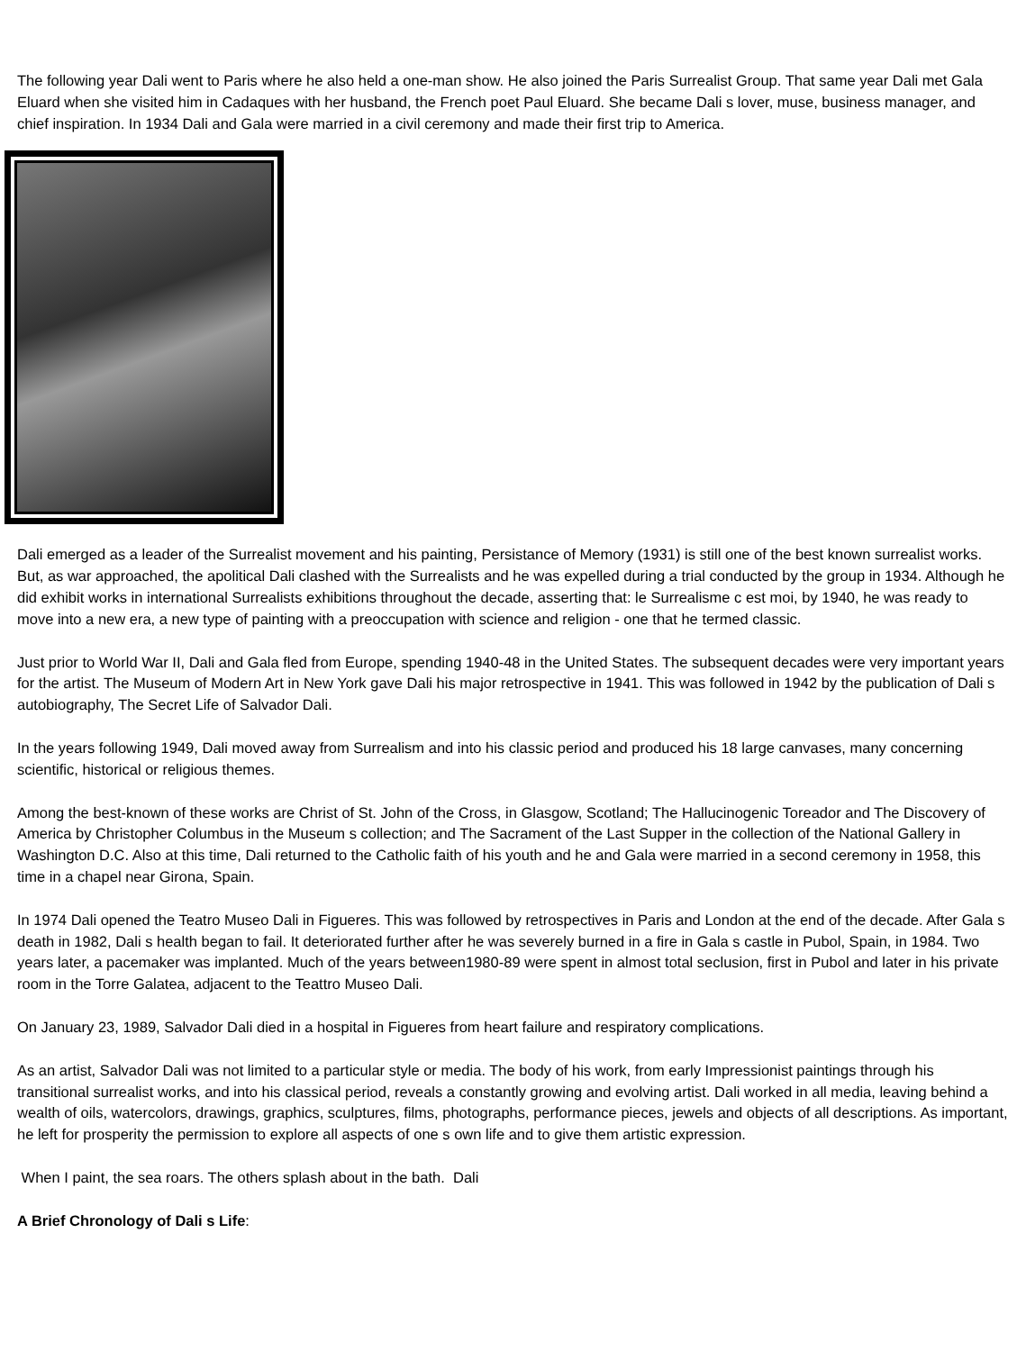The following year Dali went to Paris where he also held a one-man show. He also joined the Paris Surrealist Group. That same year Dali met Gala Eluard when she visited him in Cadaques with her husband, the French poet Paul Eluard. She became Dali s lover, muse, business manager, and chief inspiration. In 1934 Dali and Gala were married in a civil ceremony and made their first trip to America.
Dali emerged as a leader of the Surrealist movement and his painting, Persistance of Memory (1931) is still one of the best known surrealist works. But, as war approached, the apolitical Dali clashed with the Surrealists and he was expelled during a trial conducted by the group in 1934. Although he did exhibit works in international Surrealists exhibitions throughout the decade, asserting that: le Surrealisme c est moi, by 1940, he was ready to move into a new era, a new type of painting with a preoccupation with science and religion - one that he termed classic.
Just prior to World War II, Dali and Gala fled from Europe, spending 1940-48 in the United States. The subsequent decades were very important years for the artist. The Museum of Modern Art in New York gave Dali his major retrospective in 1941. This was followed in 1942 by the publication of Dali s autobiography, The Secret Life of Salvador Dali.
In the years following 1949, Dali moved away from Surrealism and into his classic period and produced his 18 large canvases, many concerning scientific, historical or religious themes.
Among the best-known of these works are Christ of St. John of the Cross, in Glasgow, Scotland; The Hallucinogenic Toreador and The Discovery of America by Christopher Columbus in the Museum s collection; and The Sacrament of the Last Supper in the collection of the National Gallery in Washington D.C. Also at this time, Dali returned to the Catholic faith of his youth and he and Gala were married in a second ceremony in 1958, this time in a chapel near Girona, Spain.
In 1974 Dali opened the Teatro Museo Dali in Figueres. This was followed by retrospectives in Paris and London at the end of the decade. After Gala s death in 1982, Dali s health began to fail. It deteriorated further after he was severely burned in a fire in Gala s castle in Pubol, Spain, in 1984. Two years later, a pacemaker was implanted. Much of the years between1980-89 were spent in almost total seclusion, first in Pubol and later in his private room in the Torre Galatea, adjacent to the Teattro Museo Dali.
On January 23, 1989, Salvador Dali died in a hospital in Figueres from heart failure and respiratory complications.
As an artist, Salvador Dali was not limited to a particular style or media. The body of his work, from early Impressionist paintings through his transitional surrealist works, and into his classical period, reveals a constantly growing and evolving artist. Dali worked in all media, leaving behind a wealth of oils, watercolors, drawings, graphics, sculptures, films, photographs, performance pieces, jewels and objects of all descriptions. As important, he left for prosperity the permission to explore all aspects of one s own life and to give them artistic expression.
When I paint, the sea roars. The others splash about in the bath. Dali
A Brief Chronology of Dali s Life: